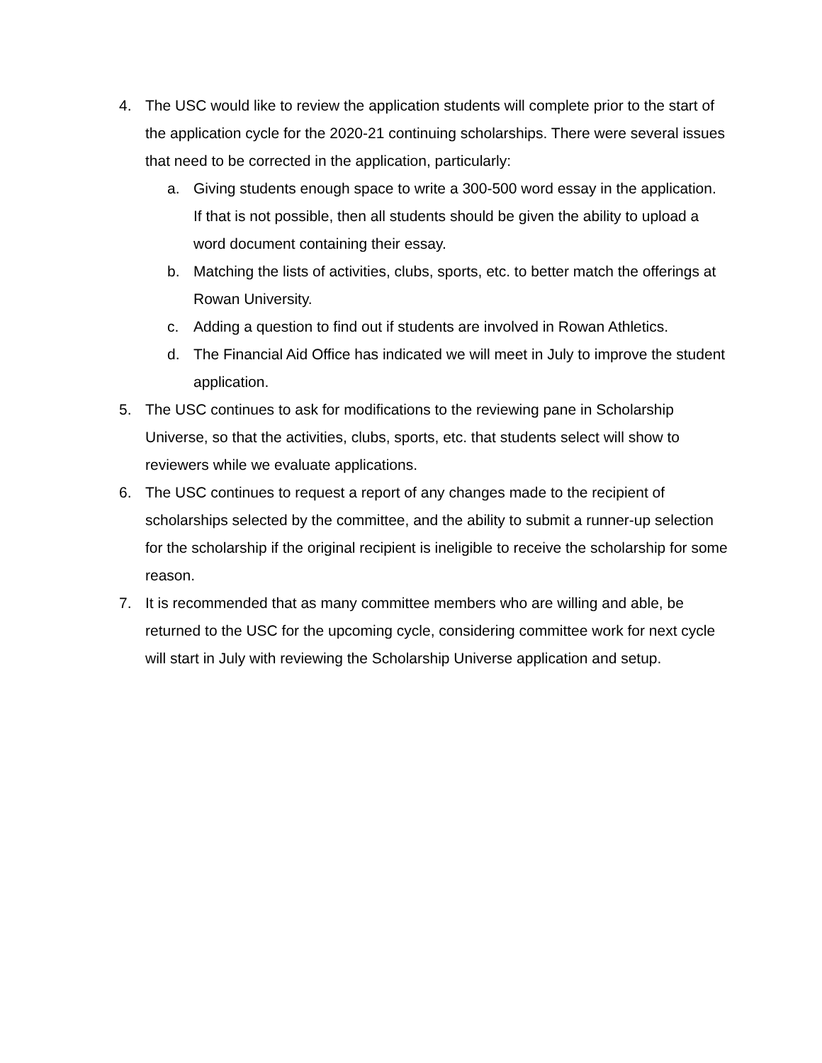4. The USC would like to review the application students will complete prior to the start of the application cycle for the 2020-21 continuing scholarships. There were several issues that need to be corrected in the application, particularly:
a. Giving students enough space to write a 300-500 word essay in the application. If that is not possible, then all students should be given the ability to upload a word document containing their essay.
b. Matching the lists of activities, clubs, sports, etc. to better match the offerings at Rowan University.
c. Adding a question to find out if students are involved in Rowan Athletics.
d. The Financial Aid Office has indicated we will meet in July to improve the student application.
5. The USC continues to ask for modifications to the reviewing pane in Scholarship Universe, so that the activities, clubs, sports, etc. that students select will show to reviewers while we evaluate applications.
6. The USC continues to request a report of any changes made to the recipient of scholarships selected by the committee, and the ability to submit a runner-up selection for the scholarship if the original recipient is ineligible to receive the scholarship for some reason.
7. It is recommended that as many committee members who are willing and able, be returned to the USC for the upcoming cycle, considering committee work for next cycle will start in July with reviewing the Scholarship Universe application and setup.